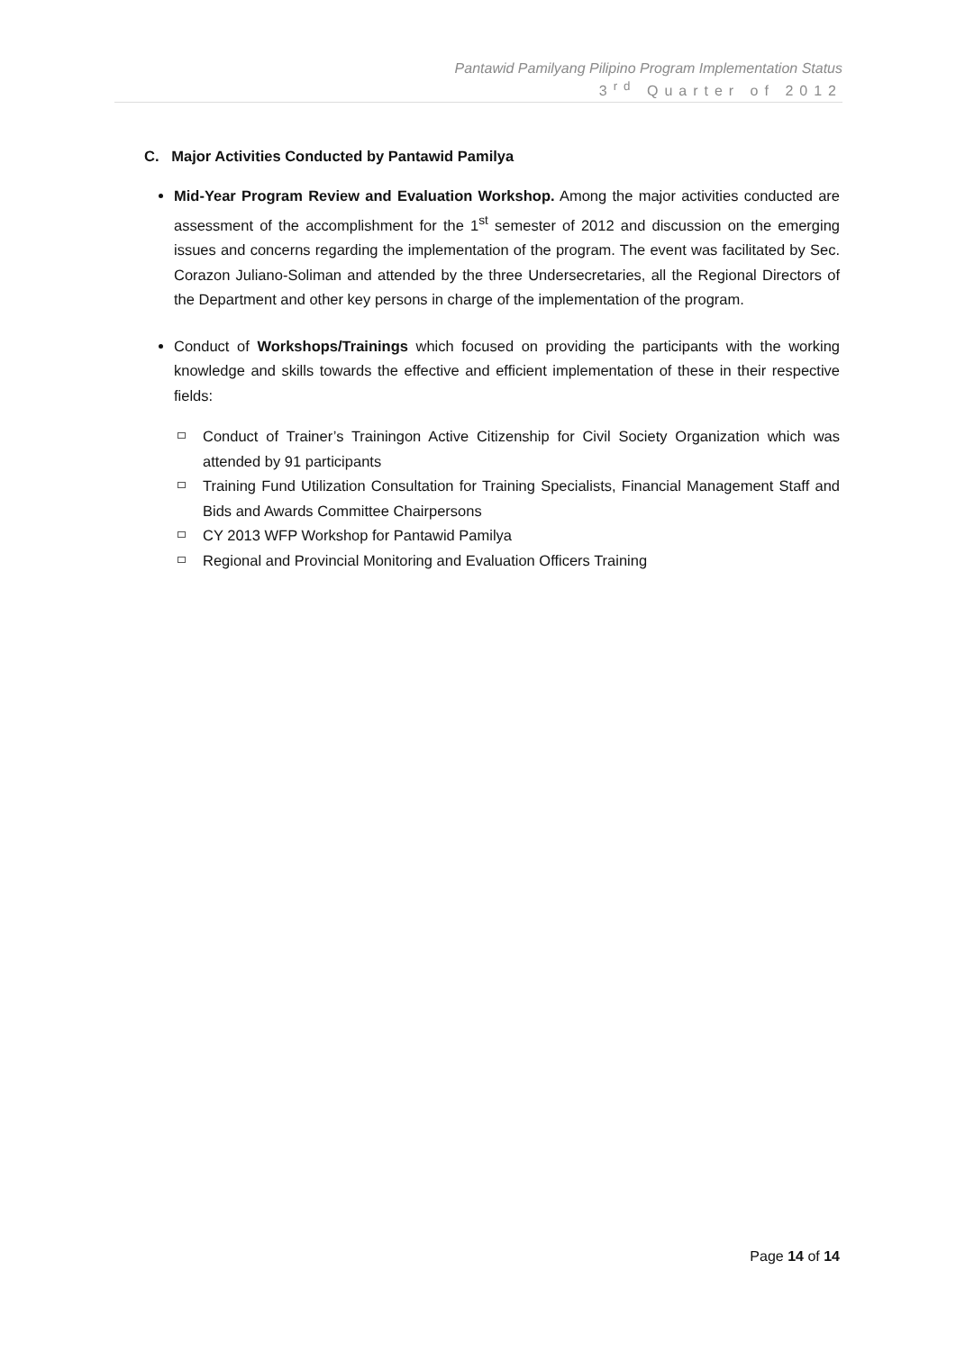Pantawid Pamilyang Pilipino Program Implementation Status
3<sup>rd</sup> Quarter of 2012
C. Major Activities Conducted by Pantawid Pamilya
Mid-Year Program Review and Evaluation Workshop. Among the major activities conducted are assessment of the accomplishment for the 1<sup>st</sup> semester of 2012 and discussion on the emerging issues and concerns regarding the implementation of the program. The event was facilitated by Sec. Corazon Juliano-Soliman and attended by the three Undersecretaries, all the Regional Directors of the Department and other key persons in charge of the implementation of the program.
Conduct of Workshops/Trainings which focused on providing the participants with the working knowledge and skills towards the effective and efficient implementation of these in their respective fields:
Conduct of Trainer’s Trainingon Active Citizenship for Civil Society Organization which was attended by 91 participants
Training Fund Utilization Consultation for Training Specialists, Financial Management Staff and Bids and Awards Committee Chairpersons
CY 2013 WFP Workshop for Pantawid Pamilya
Regional and Provincial Monitoring and Evaluation Officers Training
Page 14 of 14